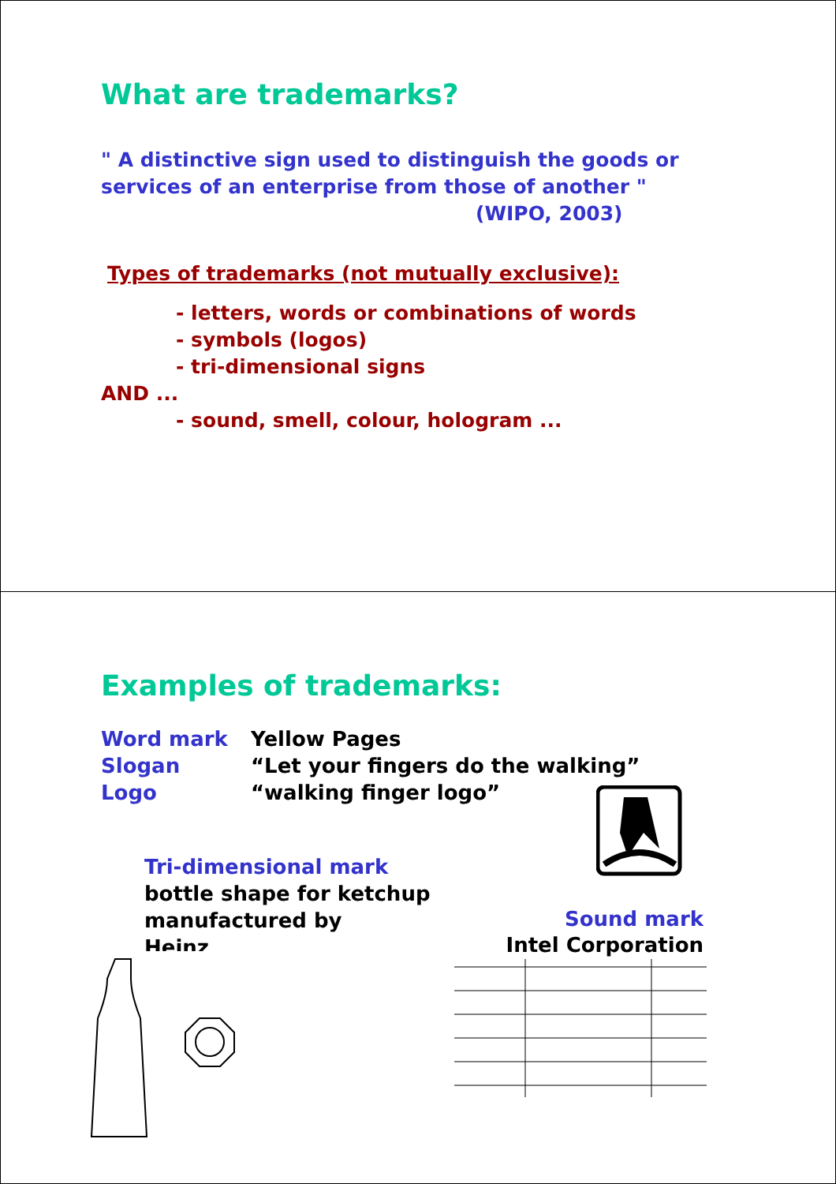What are trademarks?
" A distinctive sign used to distinguish the goods or
services of an enterprise from those of another "
(WIPO, 2003)
Types of trademarks (not mutually exclusive):
- letters, words or combinations of words
- symbols (logos)
- tri-dimensional signs
AND ...
- sound, smell, colour, hologram ...
Examples of trademarks:
Word mark Yellow Pages
Slogan “Let your fingers do the walking”
Logo “walking finger logo”
Tri-dimensional mark
bottle shape for ketchup
manufactured by
Heinz
Sound mark
Intel Corporation